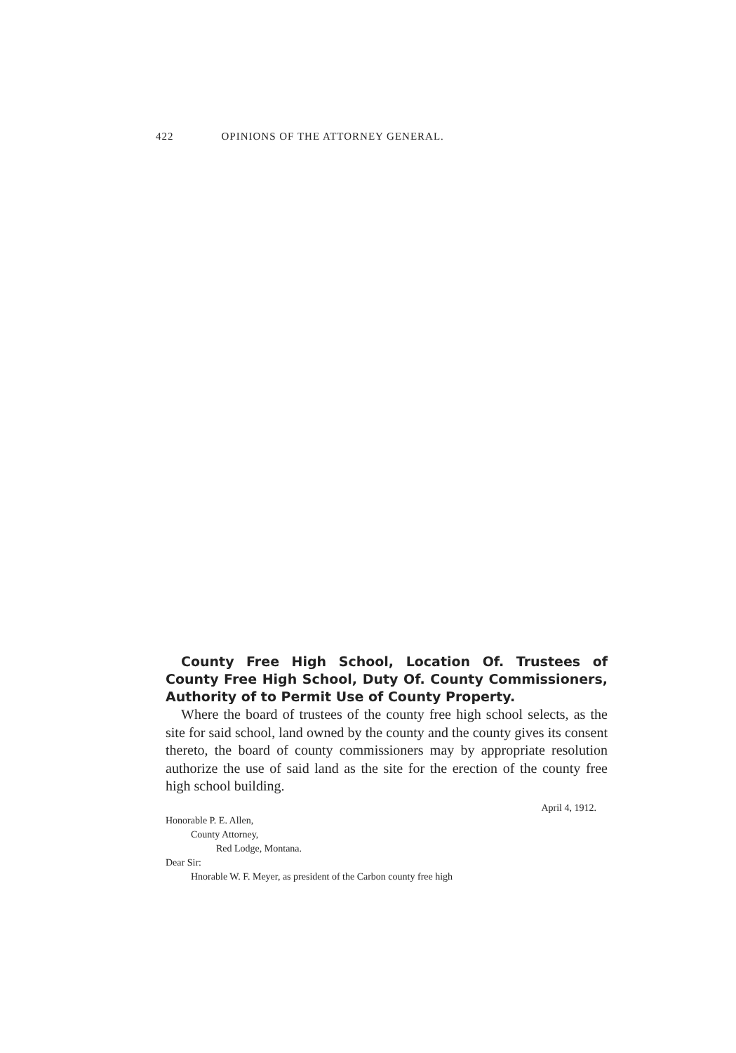422 OPINIONS OF THE ATTORNEY GENERAL.
County Free High School, Location Of. Trustees of County Free High School, Duty Of. County Commissioners, Authority of to Permit Use of County Property.
Where the board of trustees of the county free high school selects, as the site for said school, land owned by the county and the county gives its consent thereto, the board of county commissioners may by appropriate resolution authorize the use of said land as the site for the erection of the county free high school building.
April 4, 1912.
Honorable P. E. Allen,
County Attorney,
Red Lodge, Montana.
Dear Sir:
Hnorable W. F. Meyer, as president of the Carbon county free high